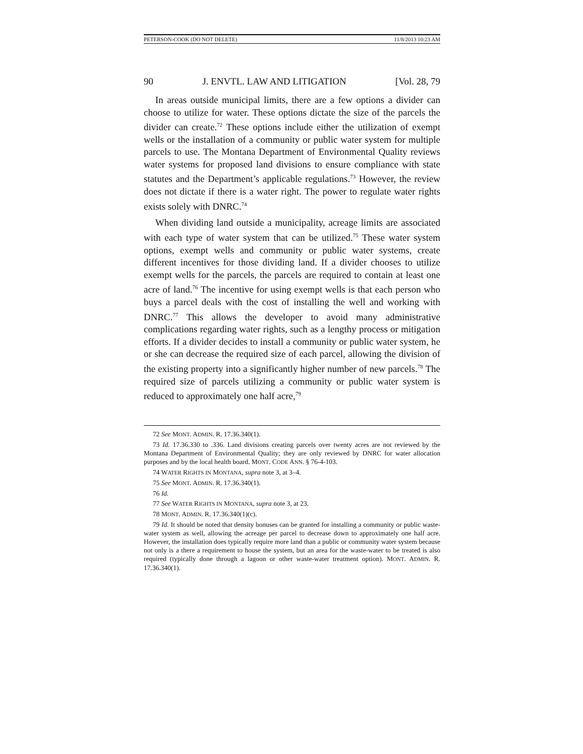PETERSON-COOK (DO NOT DELETE) 11/8/2013 10:23 AM
90 J. ENVTL. LAW AND LITIGATION [Vol. 28, 79
In areas outside municipal limits, there are a few options a divider can choose to utilize for water. These options dictate the size of the parcels the divider can create.<sup>72</sup> These options include either the utilization of exempt wells or the installation of a community or public water system for multiple parcels to use. The Montana Department of Environmental Quality reviews water systems for proposed land divisions to ensure compliance with state statutes and the Department’s applicable regulations.<sup>73</sup> However, the review does not dictate if there is a water right. The power to regulate water rights exists solely with DNRC.<sup>74</sup>
When dividing land outside a municipality, acreage limits are associated with each type of water system that can be utilized.<sup>75</sup> These water system options, exempt wells and community or public water systems, create different incentives for those dividing land. If a divider chooses to utilize exempt wells for the parcels, the parcels are required to contain at least one acre of land.<sup>76</sup> The incentive for using exempt wells is that each person who buys a parcel deals with the cost of installing the well and working with DNRC.<sup>77</sup> This allows the developer to avoid many administrative complications regarding water rights, such as a lengthy process or mitigation efforts. If a divider decides to install a community or public water system, he or she can decrease the required size of each parcel, allowing the division of the existing property into a significantly higher number of new parcels.<sup>78</sup> The required size of parcels utilizing a community or public water system is reduced to approximately one half acre,<sup>79</sup>
72 See MONT. ADMIN. R. 17.36.340(1).
73 Id. 17.36.330 to .336. Land divisions creating parcels over twenty acres are not reviewed by the Montana Department of Environmental Quality; they are only reviewed by DNRC for water allocation purposes and by the local health board. MONT. CODE ANN. § 76-4-103.
74 WATER RIGHTS IN MONTANA, supra note 3, at 3–4.
75 See MONT. ADMIN. R. 17.36.340(1).
76 Id.
77 See WATER RIGHTS IN MONTANA, supra note 3, at 23.
78 MONT. ADMIN. R. 17.36.340(1)(c).
79 Id. It should be noted that density bonuses can be granted for installing a community or public waste-water system as well, allowing the acreage per parcel to decrease down to approximately one half acre. However, the installation does typically require more land than a public or community water system because not only is a there a requirement to house the system, but an area for the waste-water to be treated is also required (typically done through a lagoon or other waste-water treatment option). MONT. ADMIN. R. 17.36.340(1).